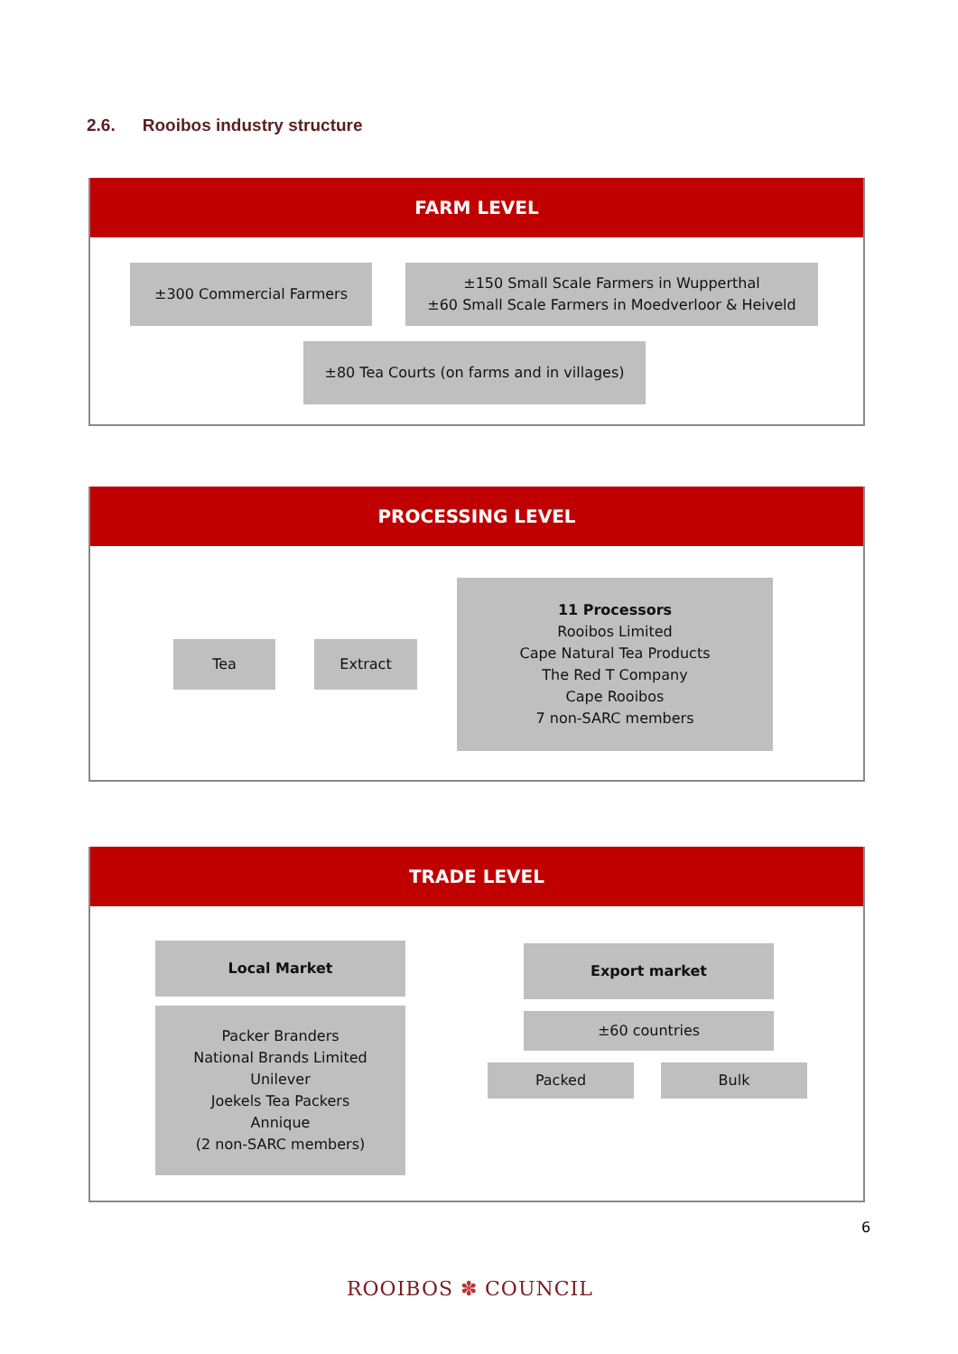2.6. Rooibos industry structure
FARM LEVEL
±300 Commercial Farmers
±150 Small Scale Farmers in Wupperthal
±60 Small Scale Farmers in Moedverloor & Heiveld
±80 Tea Courts (on farms and in villages)
PROCESSING LEVEL
Tea Extract
11 Processors
Rooibos Limited
Cape Natural Tea Products
The Red T Company
Cape Rooibos
7 non-SARC members
TRADE LEVEL
Local Market
Packer Branders
National Brands Limited
Unilever
Joekels Tea Packers
Annique
(2 non-SARC members)
Export market
±60 countries
Packed Bulk
6
ROOIBOS ✽ COUNCIL